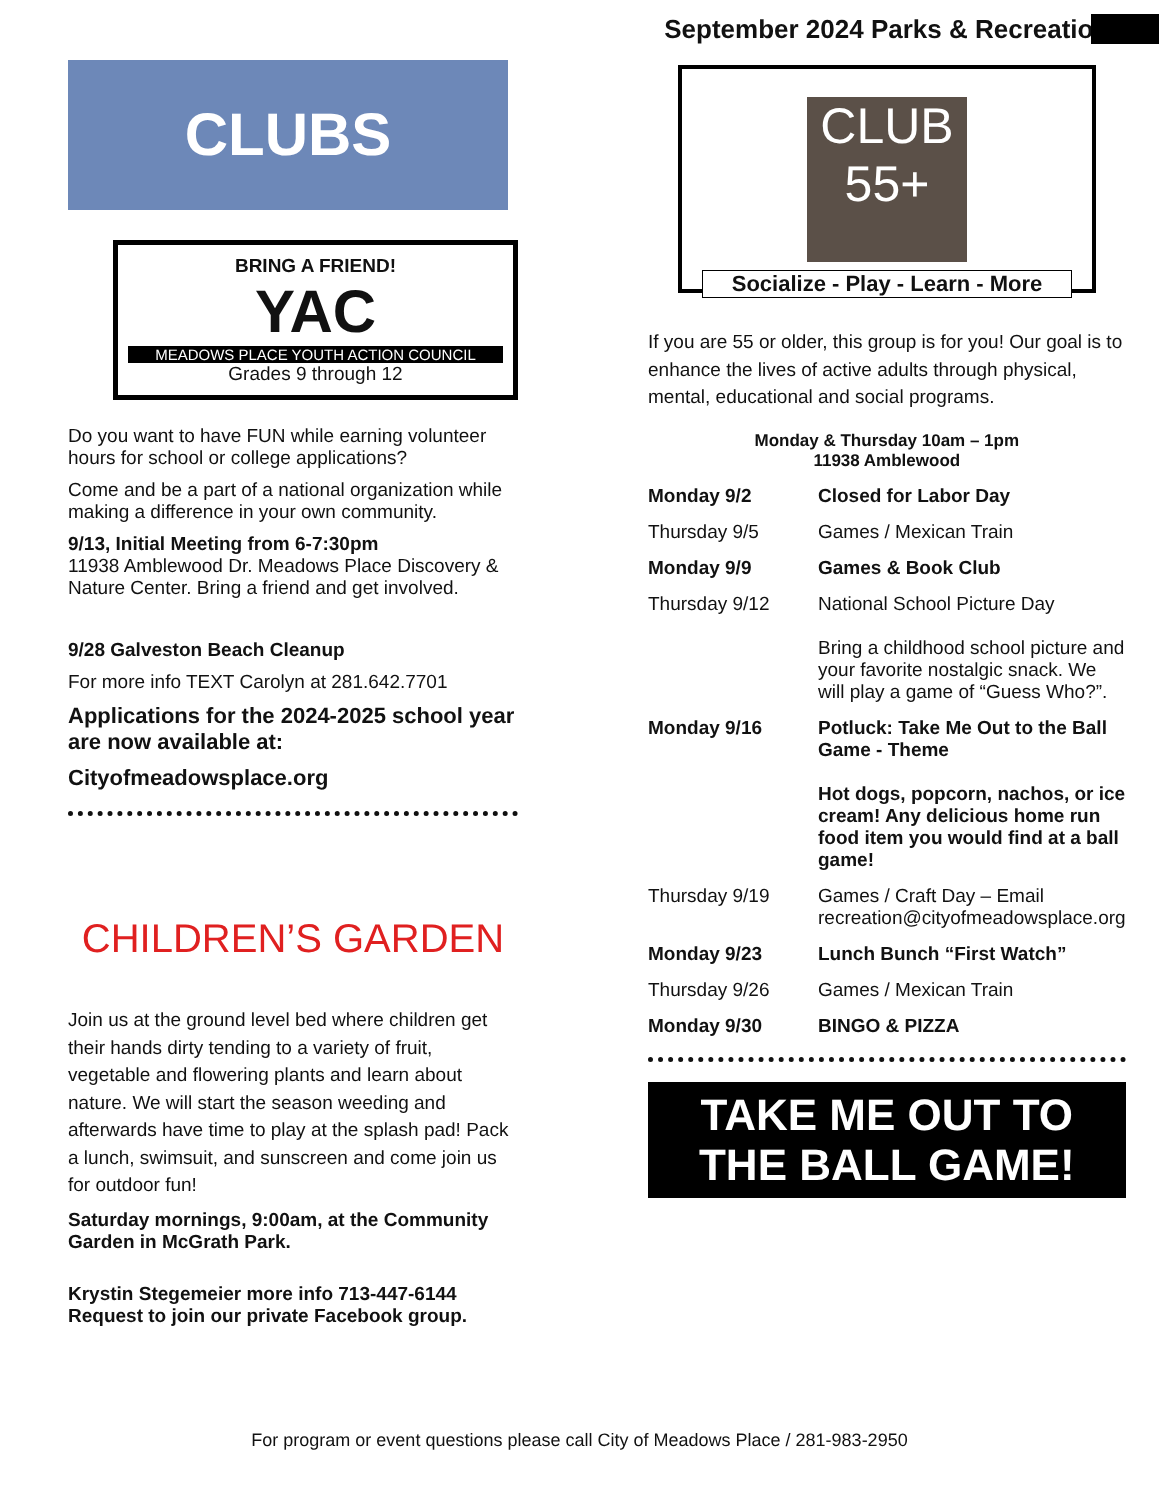CLUBS
BRING A FRIEND!
YAC
MEADOWS PLACE YOUTH ACTION COUNCIL
Grades 9 through 12
Do you want to have FUN while earning volunteer hours for school or college applications?
Come and be a part of a national organization while making a difference in your own community.
9/13, Initial Meeting from 6-7:30pm
11938 Amblewood Dr. Meadows Place Discovery & Nature Center. Bring a friend and get involved.
9/28 Galveston Beach Cleanup
For more info TEXT Carolyn at 281.642.7701
Applications for the 2024-2025 school year are now available at:
Cityofmeadowsplace.org
CHILDREN’S GARDEN
Join us at the ground level bed where children get their hands dirty tending to a variety of fruit, vegetable and flowering plants and learn about nature. We will start the season weeding and afterwards have time to play at the splash pad! Pack a lunch, swimsuit, and sunscreen and come join us for outdoor fun!
Saturday mornings, 9:00am, at the Community Garden in McGrath Park.
Krystin Stegemeier more info 713-447-6144
Request to join our private Facebook group.
September 2024 Parks & Recreation
CLUB 55+
Socialize - Play - Learn - More
If you are 55 or older, this group is for you! Our goal is to enhance the lives of active adults through physical, mental, educational and social programs.
Monday & Thursday 10am – 1pm
11938 Amblewood
Monday 9/2 Closed for Labor Day
Thursday 9/5 Games / Mexican Train
Monday 9/9 Games & Book Club
Thursday 9/12 National School Picture Day
Bring a childhood school picture and your favorite nostalgic snack. We will play a game of “Guess Who?”.
Monday 9/16 Potluck: Take Me Out to the Ball Game - Theme
Hot dogs, popcorn, nachos, or ice cream! Any delicious home run food item you would find at a ball game!
Thursday 9/19 Games / Craft Day – Email recreation@cityofmeadowsplace.org
Monday 9/23 Lunch Bunch “First Watch”
Thursday 9/26 Games / Mexican Train
Monday 9/30 BINGO & PIZZA
TAKE ME OUT TO
THE BALL GAME!
For program or event questions please call City of Meadows Place / 281-983-2950